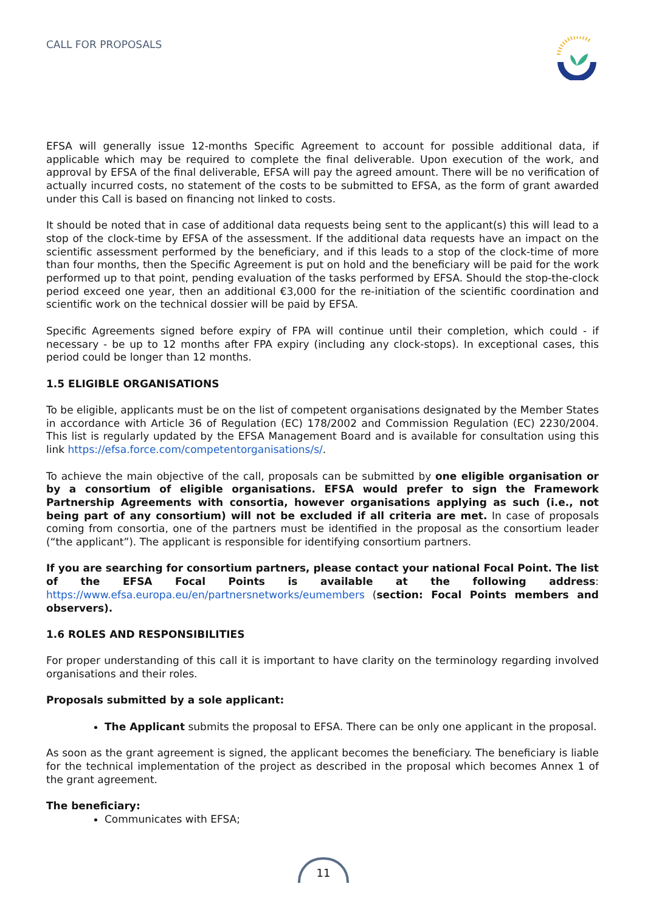CALL FOR PROPOSALS
EFSA will generally issue 12-months Specific Agreement to account for possible additional data, if applicable which may be required to complete the final deliverable. Upon execution of the work, and approval by EFSA of the final deliverable, EFSA will pay the agreed amount. There will be no verification of actually incurred costs, no statement of the costs to be submitted to EFSA, as the form of grant awarded under this Call is based on financing not linked to costs.
It should be noted that in case of additional data requests being sent to the applicant(s) this will lead to a stop of the clock-time by EFSA of the assessment. If the additional data requests have an impact on the scientific assessment performed by the beneficiary, and if this leads to a stop of the clock-time of more than four months, then the Specific Agreement is put on hold and the beneficiary will be paid for the work performed up to that point, pending evaluation of the tasks performed by EFSA. Should the stop-the-clock period exceed one year, then an additional €3,000 for the re-initiation of the scientific coordination and scientific work on the technical dossier will be paid by EFSA.
Specific Agreements signed before expiry of FPA will continue until their completion, which could - if necessary - be up to 12 months after FPA expiry (including any clock-stops). In exceptional cases, this period could be longer than 12 months.
1.5 ELIGIBLE ORGANISATIONS
To be eligible, applicants must be on the list of competent organisations designated by the Member States in accordance with Article 36 of Regulation (EC) 178/2002 and Commission Regulation (EC) 2230/2004. This list is regularly updated by the EFSA Management Board and is available for consultation using this link https://efsa.force.com/competentorganisations/s/.
To achieve the main objective of the call, proposals can be submitted by one eligible organisation or by a consortium of eligible organisations. EFSA would prefer to sign the Framework Partnership Agreements with consortia, however organisations applying as such (i.e., not being part of any consortium) will not be excluded if all criteria are met. In case of proposals coming from consortia, one of the partners must be identified in the proposal as the consortium leader (“the applicant”). The applicant is responsible for identifying consortium partners.
If you are searching for consortium partners, please contact your national Focal Point. The list of the EFSA Focal Points is available at the following address: https://www.efsa.europa.eu/en/partnersnetworks/eumembers (section: Focal Points members and observers).
1.6 ROLES AND RESPONSIBILITIES
For proper understanding of this call it is important to have clarity on the terminology regarding involved organisations and their roles.
Proposals submitted by a sole applicant:
The Applicant submits the proposal to EFSA. There can be only one applicant in the proposal.
As soon as the grant agreement is signed, the applicant becomes the beneficiary. The beneficiary is liable for the technical implementation of the project as described in the proposal which becomes Annex 1 of the grant agreement.
The beneficiary:
Communicates with EFSA;
11